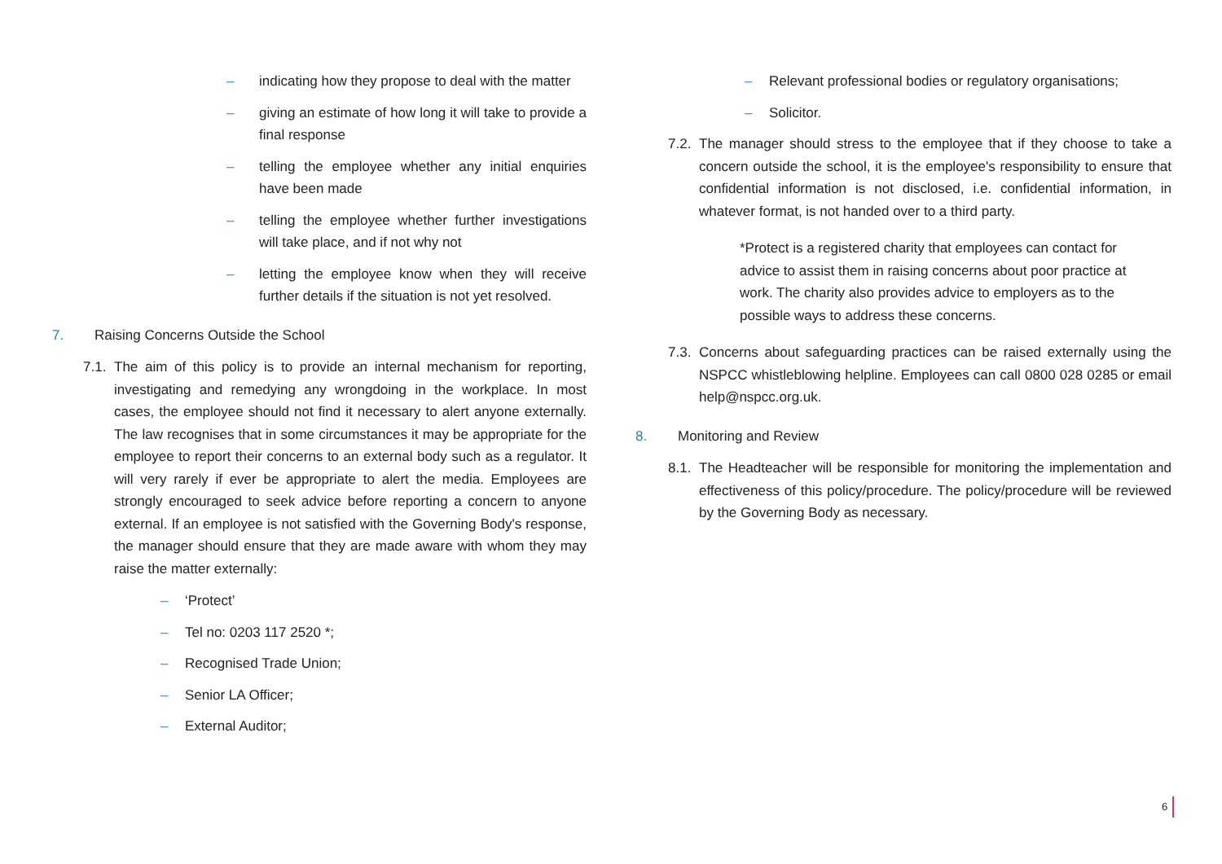– indicating how they propose to deal with the matter
– giving an estimate of how long it will take to provide a final response
– telling the employee whether any initial enquiries have been made
– telling the employee whether further investigations will take place, and if not why not
– letting the employee know when they will receive further details if the situation is not yet resolved.
7. Raising Concerns Outside the School
7.1. The aim of this policy is to provide an internal mechanism for reporting, investigating and remedying any wrongdoing in the workplace. In most cases, the employee should not find it necessary to alert anyone externally. The law recognises that in some circumstances it may be appropriate for the employee to report their concerns to an external body such as a regulator. It will very rarely if ever be appropriate to alert the media. Employees are strongly encouraged to seek advice before reporting a concern to anyone external. If an employee is not satisfied with the Governing Body's response, the manager should ensure that they are made aware with whom they may raise the matter externally:
– ‘Protect’
– Tel no: 0203 117 2520 *;
– Recognised Trade Union;
– Senior LA Officer;
– External Auditor;
– Relevant professional bodies or regulatory organisations;
– Solicitor.
7.2. The manager should stress to the employee that if they choose to take a concern outside the school, it is the employee's responsibility to ensure that confidential information is not disclosed, i.e. confidential information, in whatever format, is not handed over to a third party.
*Protect is a registered charity that employees can contact for advice to assist them in raising concerns about poor practice at work. The charity also provides advice to employers as to the possible ways to address these concerns.
7.3. Concerns about safeguarding practices can be raised externally using the NSPCC whistleblowing helpline. Employees can call 0800 028 0285 or email help@nspcc.org.uk.
8. Monitoring and Review
8.1. The Headteacher will be responsible for monitoring the implementation and effectiveness of this policy/procedure. The policy/procedure will be reviewed by the Governing Body as necessary.
6